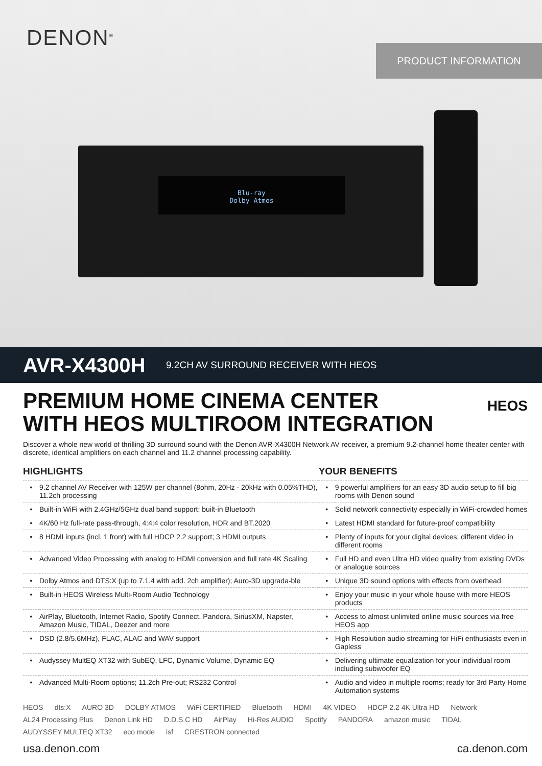DENON<sup>®</sup> PRODUCT INFORMATION
Blu-ray
Dolby Atmos
AVR-X4300H
9.2CH AV SURROUND RECEIVER WITH HEOS
PREMIUM HOME CINEMA CENTER
WITH HEOS MULTIROOM INTEGRATION
HEOS
Discover a whole new world of thrilling 3D surround sound with the Denon AVR-X4300H Network AV receiver, a premium 9.2-channel home theater center with discrete, identical amplifiers on each channel and 11.2 channel processing capability.
| HIGHLIGHTS | | YOUR BENEFITS | |
| --- | --- | --- | --- |
| • | 9.2 channel AV Receiver with 125W per channel (8ohm, 20Hz - 20kHz with 0.05%THD), 11.2ch processing | • | 9 powerful amplifiers for an easy 3D audio setup to fill big rooms with Denon sound |
| • | Built-in WiFi with 2.4GHz/5GHz dual band support; built-in Bluetooth | • | Solid network connectivity especially in WiFi-crowded homes |
| • | 4K/60 Hz full-rate pass-through, 4:4:4 color resolution, HDR and BT.2020 | • | Latest HDMI standard for future-proof compatibility |
| • | 8 HDMI inputs (incl. 1 front) with full HDCP 2.2 support; 3 HDMI outputs | • | Plenty of inputs for your digital devices; different video in different rooms |
| • | Advanced Video Processing with analog to HDMI conversion and full rate 4K Scaling | • | Full HD and even Ultra HD video quality from existing DVDs or analogue sources |
| • | Dolby Atmos and DTS:X (up to 7.1.4 with add. 2ch amplifier); Auro-3D upgrada-ble | • | Unique 3D sound options with effects from overhead |
| • | Built-in HEOS Wireless Multi-Room Audio Technology | • | Enjoy your music in your whole house with more HEOS products |
| • | AirPlay, Bluetooth, Internet Radio, Spotify Connect, Pandora, SiriusXM, Napster, Amazon Music, TIDAL, Deezer and more | • | Access to almost unlimited online music sources via free HEOS app |
| • | DSD (2.8/5.6MHz), FLAC, ALAC and WAV support | • | High Resolution audio streaming for HiFi enthusiasts even in Gapless |
| • | Audyssey MultEQ XT32 with SubEQ, LFC, Dynamic Volume, Dynamic EQ | • | Delivering ultimate equalization for your individual room including subwoofer EQ |
| • | Advanced Multi-Room options; 11.2ch Pre-out; RS232 Control | • | Audio and video in multiple rooms; ready for 3rd Party Home Automation systems |
HEOS dts:X AURO 3D DOLBY ATMOS WiFi CERTIFIED Bluetooth HDMI 4K VIDEO HDCP 2.2 4K Ultra HD Network AL24 Processing Plus Denon Link HD D.D.S.C HD AirPlay Hi-Res AUDIO Spotify PANDORA amazon music TIDAL AUDYSSEY MULTEQ XT32 eco mode isf CRESTRON connected
usa.denon.com ca.denon.com